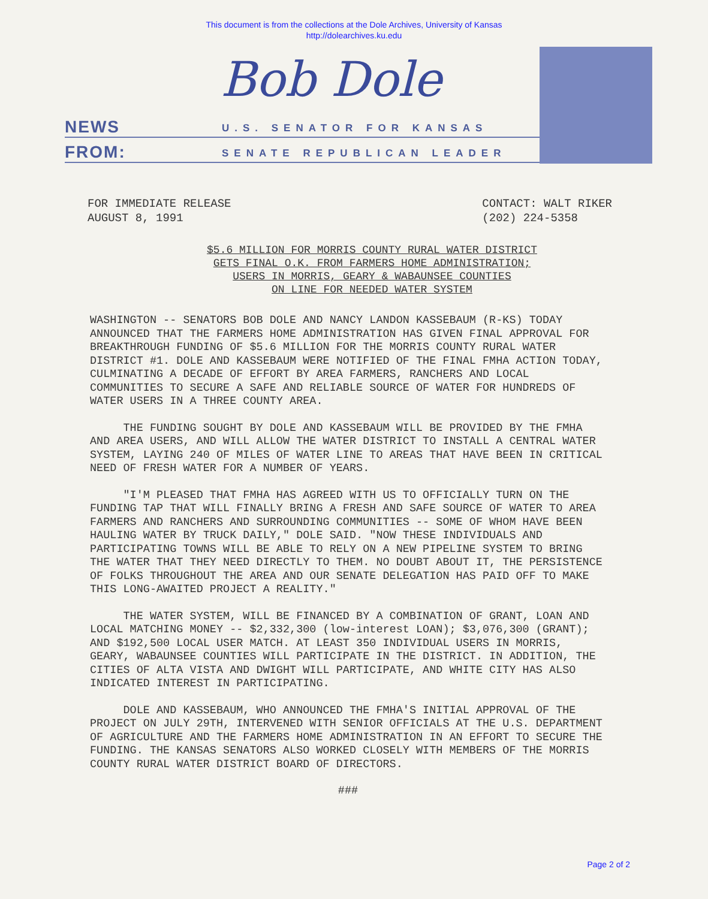This document is from the collections at the Dole Archives, University of Kansas
http://dolearchives.ku.edu
Bob Dole
NEWS U.S. SENATOR FOR KANSAS
FROM: SENATE REPUBLICAN LEADER
FOR IMMEDIATE RELEASE
AUGUST 8, 1991
CONTACT: WALT RIKER
(202) 224-5358
$5.6 MILLION FOR MORRIS COUNTY RURAL WATER DISTRICT
GETS FINAL O.K. FROM FARMERS HOME ADMINISTRATION;
USERS IN MORRIS, GEARY & WABAUNSEE COUNTIES
ON LINE FOR NEEDED WATER SYSTEM
WASHINGTON -- SENATORS BOB DOLE AND NANCY LANDON KASSEBAUM (R-KS) TODAY ANNOUNCED THAT THE FARMERS HOME ADMINISTRATION HAS GIVEN FINAL APPROVAL FOR BREAKTHROUGH FUNDING OF $5.6 MILLION FOR THE MORRIS COUNTY RURAL WATER DISTRICT #1. DOLE AND KASSEBAUM WERE NOTIFIED OF THE FINAL FMHA ACTION TODAY, CULMINATING A DECADE OF EFFORT BY AREA FARMERS, RANCHERS AND LOCAL COMMUNITIES TO SECURE A SAFE AND RELIABLE SOURCE OF WATER FOR HUNDREDS OF WATER USERS IN A THREE COUNTY AREA.
THE FUNDING SOUGHT BY DOLE AND KASSEBAUM WILL BE PROVIDED BY THE FMHA AND AREA USERS, AND WILL ALLOW THE WATER DISTRICT TO INSTALL A CENTRAL WATER SYSTEM, LAYING 240 OF MILES OF WATER LINE TO AREAS THAT HAVE BEEN IN CRITICAL NEED OF FRESH WATER FOR A NUMBER OF YEARS.
"I'M PLEASED THAT FMHA HAS AGREED WITH US TO OFFICIALLY TURN ON THE FUNDING TAP THAT WILL FINALLY BRING A FRESH AND SAFE SOURCE OF WATER TO AREA FARMERS AND RANCHERS AND SURROUNDING COMMUNITIES -- SOME OF WHOM HAVE BEEN HAULING WATER BY TRUCK DAILY," DOLE SAID. "NOW THESE INDIVIDUALS AND PARTICIPATING TOWNS WILL BE ABLE TO RELY ON A NEW PIPELINE SYSTEM TO BRING THE WATER THAT THEY NEED DIRECTLY TO THEM. NO DOUBT ABOUT IT, THE PERSISTENCE OF FOLKS THROUGHOUT THE AREA AND OUR SENATE DELEGATION HAS PAID OFF TO MAKE THIS LONG-AWAITED PROJECT A REALITY."
THE WATER SYSTEM, WILL BE FINANCED BY A COMBINATION OF GRANT, LOAN AND LOCAL MATCHING MONEY -- $2,332,300 (low-interest LOAN); $3,076,300 (GRANT); AND $192,500 LOCAL USER MATCH. AT LEAST 350 INDIVIDUAL USERS IN MORRIS, GEARY, WABAUNSEE COUNTIES WILL PARTICIPATE IN THE DISTRICT. IN ADDITION, THE CITIES OF ALTA VISTA AND DWIGHT WILL PARTICIPATE, AND WHITE CITY HAS ALSO INDICATED INTEREST IN PARTICIPATING.
DOLE AND KASSEBAUM, WHO ANNOUNCED THE FMHA'S INITIAL APPROVAL OF THE PROJECT ON JULY 29TH, INTERVENED WITH SENIOR OFFICIALS AT THE U.S. DEPARTMENT OF AGRICULTURE AND THE FARMERS HOME ADMINISTRATION IN AN EFFORT TO SECURE THE FUNDING. THE KANSAS SENATORS ALSO WORKED CLOSELY WITH MEMBERS OF THE MORRIS COUNTY RURAL WATER DISTRICT BOARD OF DIRECTORS.
###
Page 2 of 2